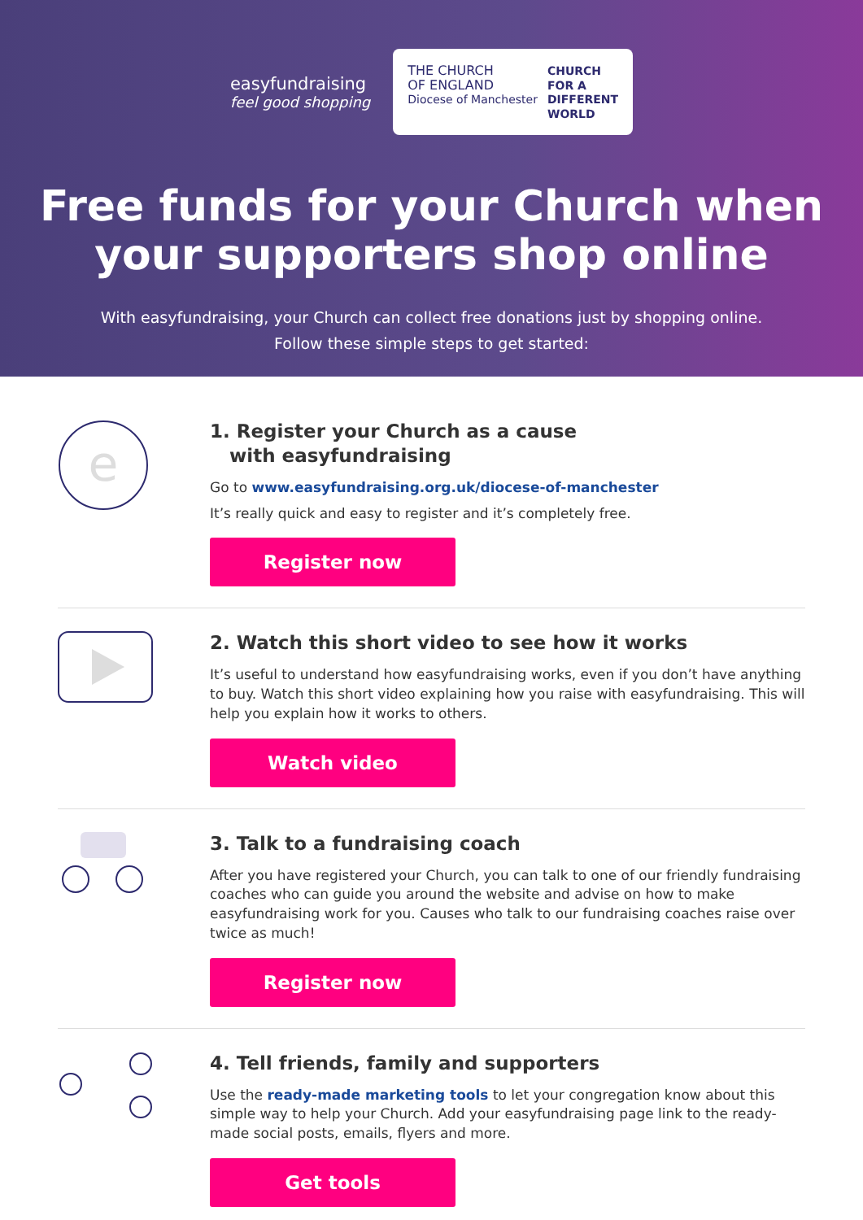easyfundraising
feel good shopping
THE CHURCH
OF ENGLAND
Diocese of Manchester
CHURCH
FOR A
DIFFERENT
WORLD
Free funds for your Church when
your supporters shop online
With easyfundraising, your Church can collect free donations just by shopping online.
Follow these simple steps to get started:
e
1. Register your Church as a cause
with easyfundraising
Go to www.easyfundraising.org.uk/diocese-of-manchester
It’s really quick and easy to register and it’s completely free.
Register now
2. Watch this short video to see how it works
It’s useful to understand how easyfundraising works, even if you don’t have anything to buy. Watch this short video explaining how you raise with easyfundraising. This will help you explain how it works to others.
Watch video
3. Talk to a fundraising coach
After you have registered your Church, you can talk to one of our friendly fundraising coaches who can guide you around the website and advise on how to make easyfundraising work for you. Causes who talk to our fundraising coaches raise over twice as much!
Register now
4. Tell friends, family and supporters
Use the ready-made marketing tools to let your congregation know about this simple way to help your Church. Add your easyfundraising page link to the ready-made social posts, emails, flyers and more.
Get tools